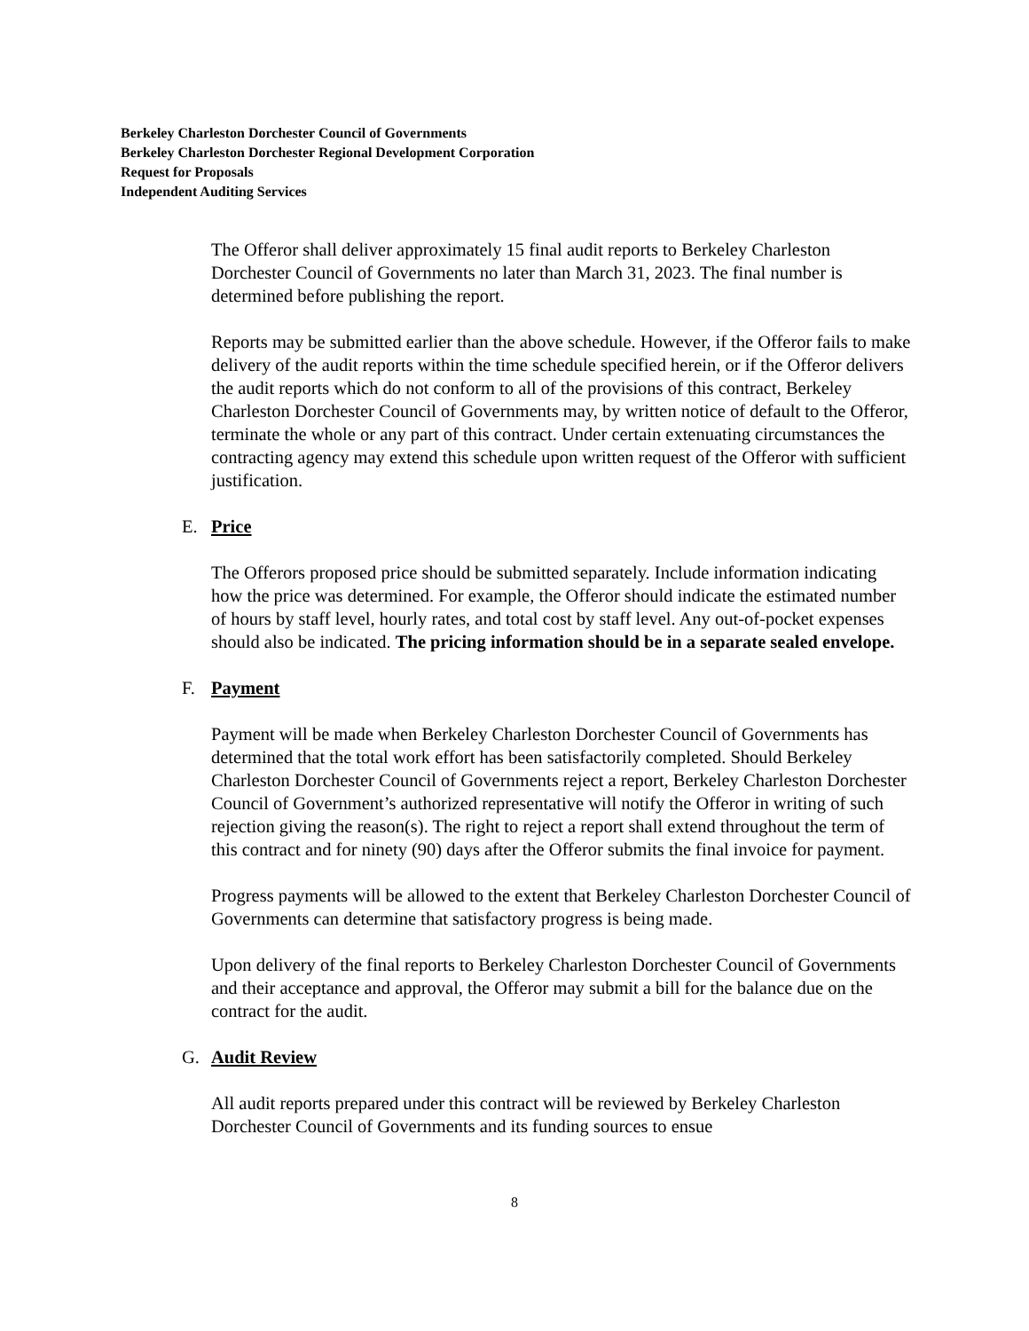Berkeley Charleston Dorchester Council of Governments
Berkeley Charleston Dorchester Regional Development Corporation
Request for Proposals
Independent Auditing Services
The Offeror shall deliver approximately 15 final audit reports to Berkeley Charleston Dorchester Council of Governments no later than March 31, 2023. The final number is determined before publishing the report.
Reports may be submitted earlier than the above schedule. However, if the Offeror fails to make delivery of the audit reports within the time schedule specified herein, or if the Offeror delivers the audit reports which do not conform to all of the provisions of this contract, Berkeley Charleston Dorchester Council of Governments may, by written notice of default to the Offeror, terminate the whole or any part of this contract. Under certain extenuating circumstances the contracting agency may extend this schedule upon written request of the Offeror with sufficient justification.
E. Price
The Offerors proposed price should be submitted separately. Include information indicating how the price was determined. For example, the Offeror should indicate the estimated number of hours by staff level, hourly rates, and total cost by staff level. Any out-of-pocket expenses should also be indicated. The pricing information should be in a separate sealed envelope.
F. Payment
Payment will be made when Berkeley Charleston Dorchester Council of Governments has determined that the total work effort has been satisfactorily completed. Should Berkeley Charleston Dorchester Council of Governments reject a report, Berkeley Charleston Dorchester Council of Government’s authorized representative will notify the Offeror in writing of such rejection giving the reason(s). The right to reject a report shall extend throughout the term of this contract and for ninety (90) days after the Offeror submits the final invoice for payment.
Progress payments will be allowed to the extent that Berkeley Charleston Dorchester Council of Governments can determine that satisfactory progress is being made.
Upon delivery of the final reports to Berkeley Charleston Dorchester Council of Governments and their acceptance and approval, the Offeror may submit a bill for the balance due on the contract for the audit.
G. Audit Review
All audit reports prepared under this contract will be reviewed by Berkeley Charleston Dorchester Council of Governments and its funding sources to ensue
8